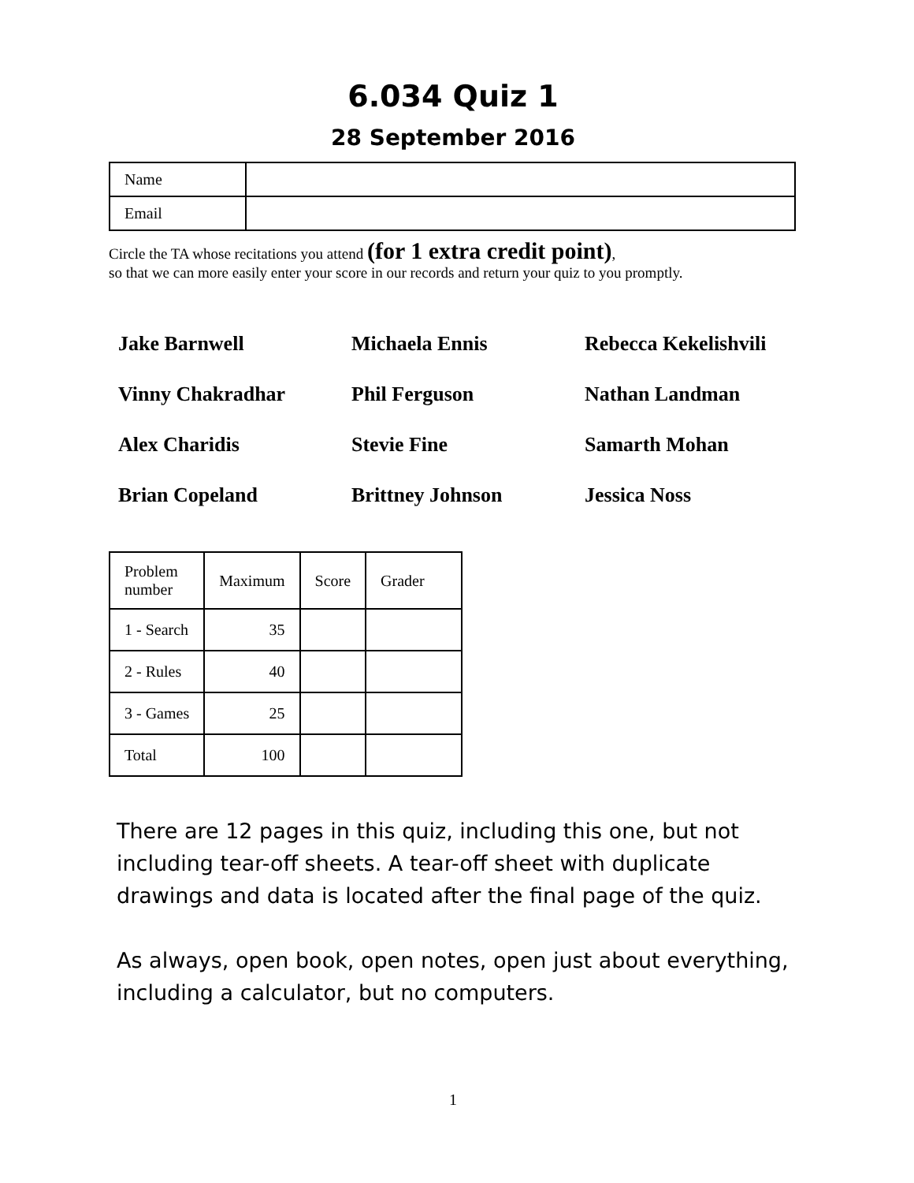6.034 Quiz 1
28 September 2016
| Name | |
| Email | |
Circle the TA whose recitations you attend (for 1 extra credit point),
so that we can more easily enter your score in our records and return your quiz to you promptly.
Jake Barnwell
Michaela Ennis
Rebecca Kekelishvili
Vinny Chakradhar
Phil Ferguson
Nathan Landman
Alex Charidis
Stevie Fine
Samarth Mohan
Brian Copeland
Brittney Johnson
Jessica Noss
| Problem number | Maximum | Score | Grader |
| --- | --- | --- | --- |
| 1 - Search | 35 | | |
| 2 - Rules | 40 | | |
| 3 - Games | 25 | | |
| Total | 100 | | |
There are 12 pages in this quiz, including this one, but not including tear-off sheets. A tear-off sheet with duplicate drawings and data is located after the final page of the quiz.
As always, open book, open notes, open just about everything, including a calculator, but no computers.
1